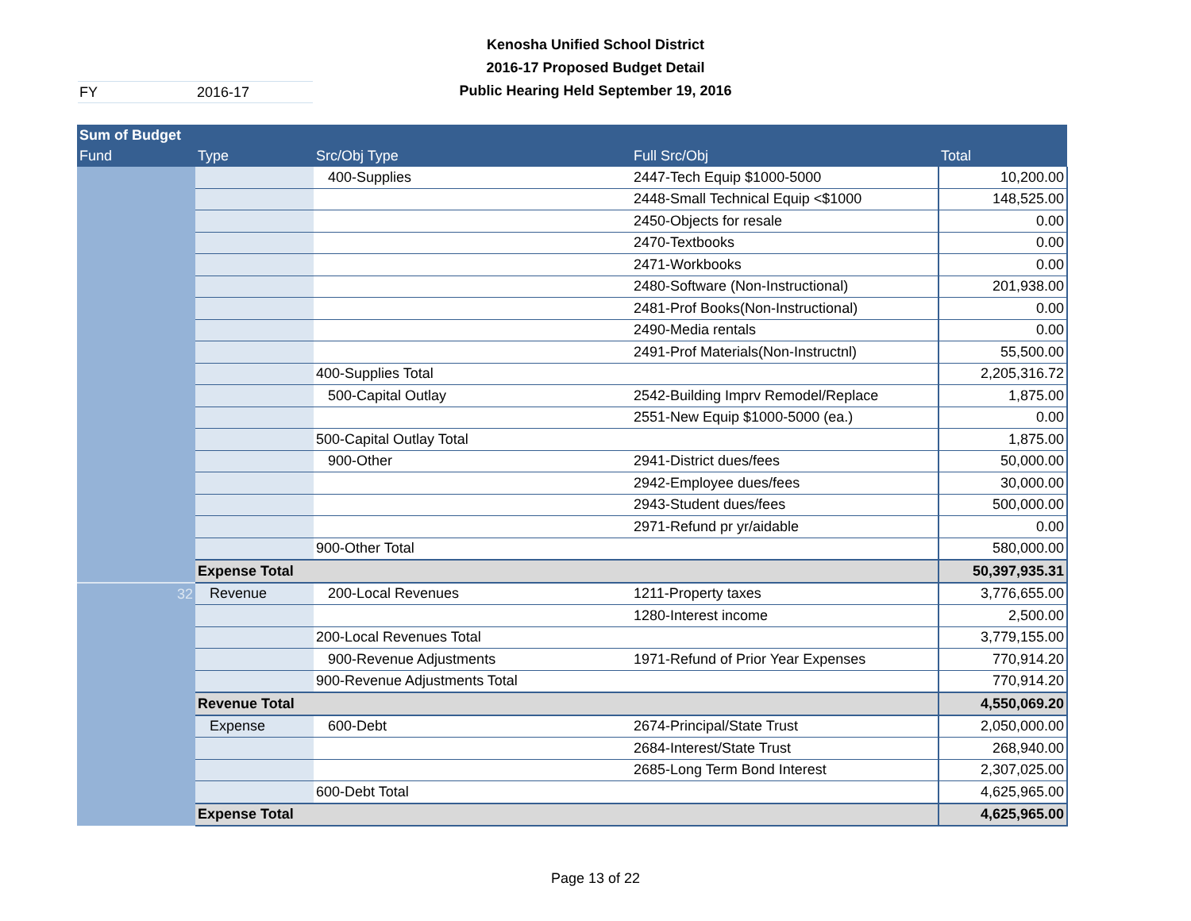Kenosha Unified School District
2016-17 Proposed Budget Detail
Public Hearing Held September 19, 2016
FY 2016-17
| Sum of Budget | | | | |
| --- | --- | --- | --- | --- |
| Fund | Type | Src/Obj Type | Full Src/Obj | Total |
| | | 400-Supplies | 2447-Tech Equip $1000-5000 | 10,200.00 |
| | | | 2448-Small Technical Equip <$1000 | 148,525.00 |
| | | | 2450-Objects for resale | 0.00 |
| | | | 2470-Textbooks | 0.00 |
| | | | 2471-Workbooks | 0.00 |
| | | | 2480-Software (Non-Instructional) | 201,938.00 |
| | | | 2481-Prof Books(Non-Instructional) | 0.00 |
| | | | 2490-Media rentals | 0.00 |
| | | | 2491-Prof Materials(Non-Instructnl) | 55,500.00 |
| | | 400-Supplies Total | | 2,205,316.72 |
| | | 500-Capital Outlay | 2542-Building Imprv Remodel/Replace | 1,875.00 |
| | | | 2551-New Equip $1000-5000 (ea.) | 0.00 |
| | | 500-Capital Outlay Total | | 1,875.00 |
| | | 900-Other | 2941-District dues/fees | 50,000.00 |
| | | | 2942-Employee dues/fees | 30,000.00 |
| | | | 2943-Student dues/fees | 500,000.00 |
| | | | 2971-Refund pr yr/aidable | 0.00 |
| | | 900-Other Total | | 580,000.00 |
| | Expense Total | | | 50,397,935.31 |
| 32 | Revenue | 200-Local Revenues | 1211-Property taxes | 3,776,655.00 |
| | | | 1280-Interest income | 2,500.00 |
| | | 200-Local Revenues Total | | 3,779,155.00 |
| | | 900-Revenue Adjustments | 1971-Refund of Prior Year Expenses | 770,914.20 |
| | | 900-Revenue Adjustments Total | | 770,914.20 |
| | Revenue Total | | | 4,550,069.20 |
| | Expense | 600-Debt | 2674-Principal/State Trust | 2,050,000.00 |
| | | | 2684-Interest/State Trust | 268,940.00 |
| | | | 2685-Long Term Bond Interest | 2,307,025.00 |
| | | 600-Debt Total | | 4,625,965.00 |
| | Expense Total | | | 4,625,965.00 |
Page 13 of 22